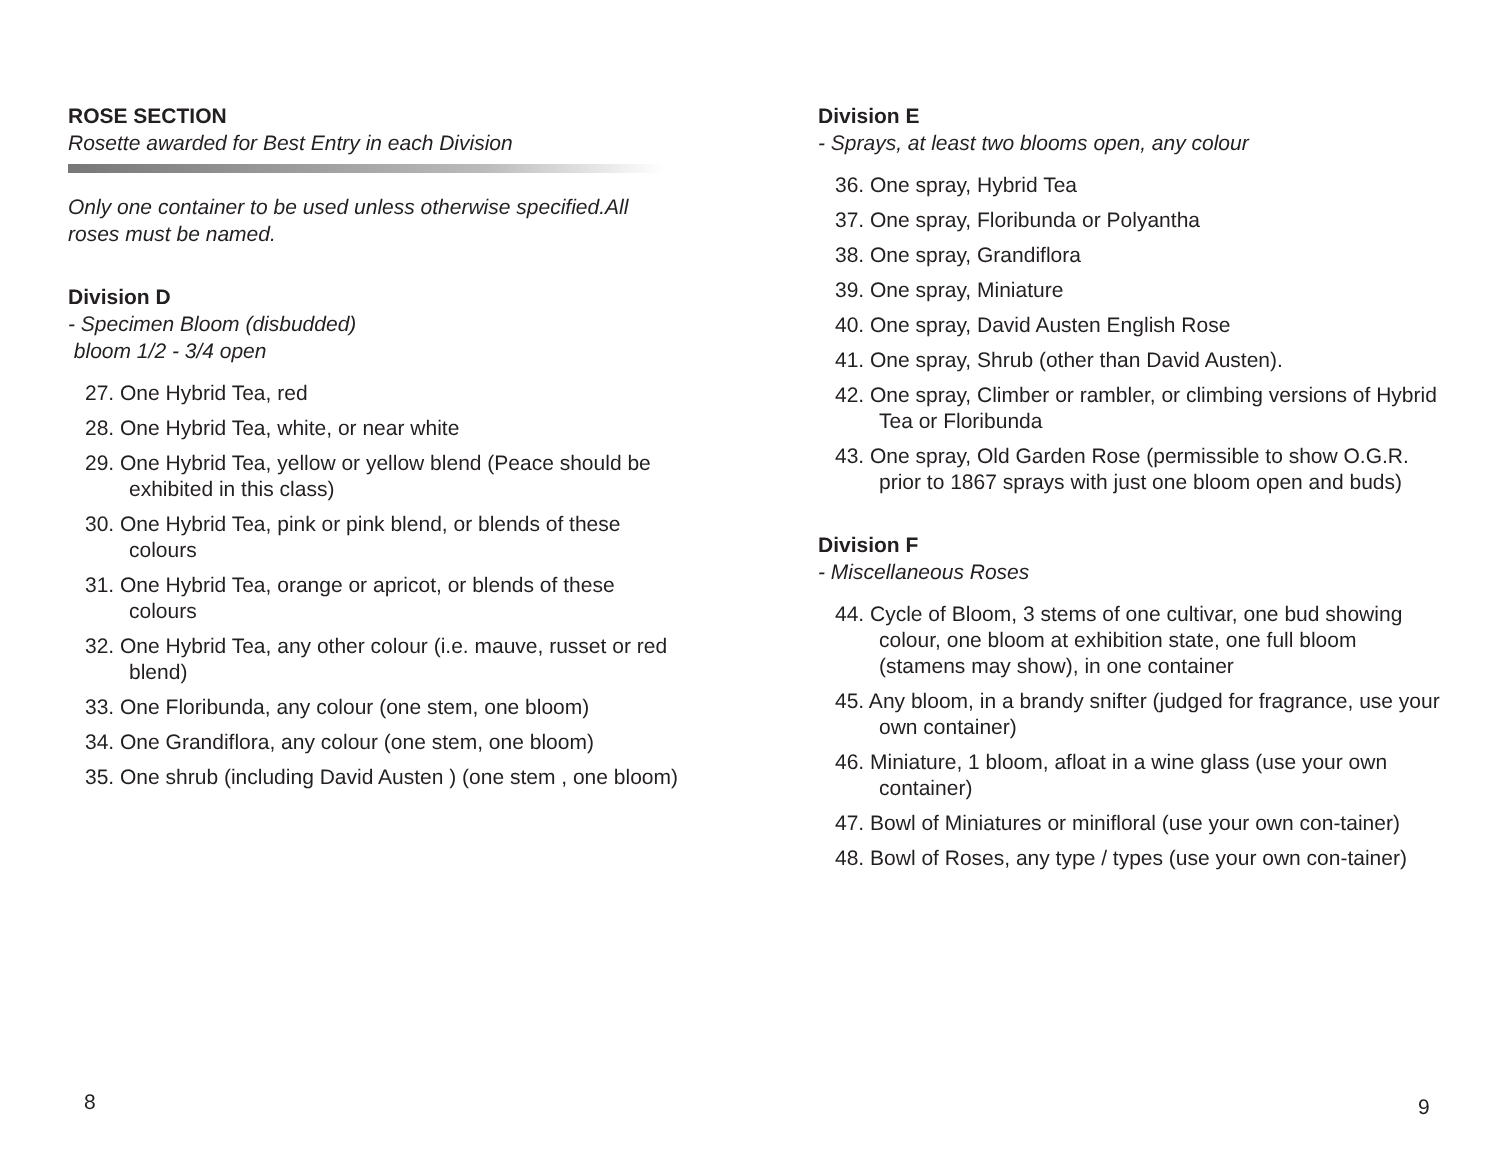ROSE SECTION
Rosette awarded for Best Entry in each Division
Only one container to be used unless otherwise specified.All roses must be named.
Division D
- Specimen Bloom (disbudded)
bloom 1/2 - 3/4 open
27. One Hybrid Tea, red
28. One Hybrid Tea, white, or near white
29. One Hybrid Tea, yellow or yellow blend (Peace should be exhibited in this class)
30. One Hybrid Tea, pink or pink blend, or blends of these colours
31. One Hybrid Tea, orange or apricot, or blends of these colours
32. One Hybrid Tea, any other colour (i.e. mauve, russet or red blend)
33. One Floribunda, any colour (one stem, one bloom)
34. One Grandiflora, any colour (one stem, one bloom)
35. One shrub (including David Austen ) (one stem , one bloom)
8
Division E
- Sprays, at least two blooms open, any colour
36. One spray, Hybrid Tea
37. One spray, Floribunda or Polyantha
38. One spray, Grandiflora
39. One spray, Miniature
40. One spray, David Austen English Rose
41. One spray, Shrub (other than David Austen).
42. One spray, Climber or rambler, or climbing versions of Hybrid Tea or Floribunda
43. One spray, Old Garden Rose (permissible to show O.G.R. prior to 1867 sprays with just one bloom open and buds)
Division F
- Miscellaneous Roses
44. Cycle of Bloom, 3 stems of one cultivar, one bud showing colour, one bloom at exhibition state, one full bloom (stamens may show), in one container
45. Any bloom, in a brandy snifter (judged for fragrance, use your own container)
46. Miniature, 1 bloom, afloat in a wine glass (use your own container)
47. Bowl of Miniatures or minifloral (use your own con-tainer)
48. Bowl of Roses, any type / types (use your own con-tainer)
9